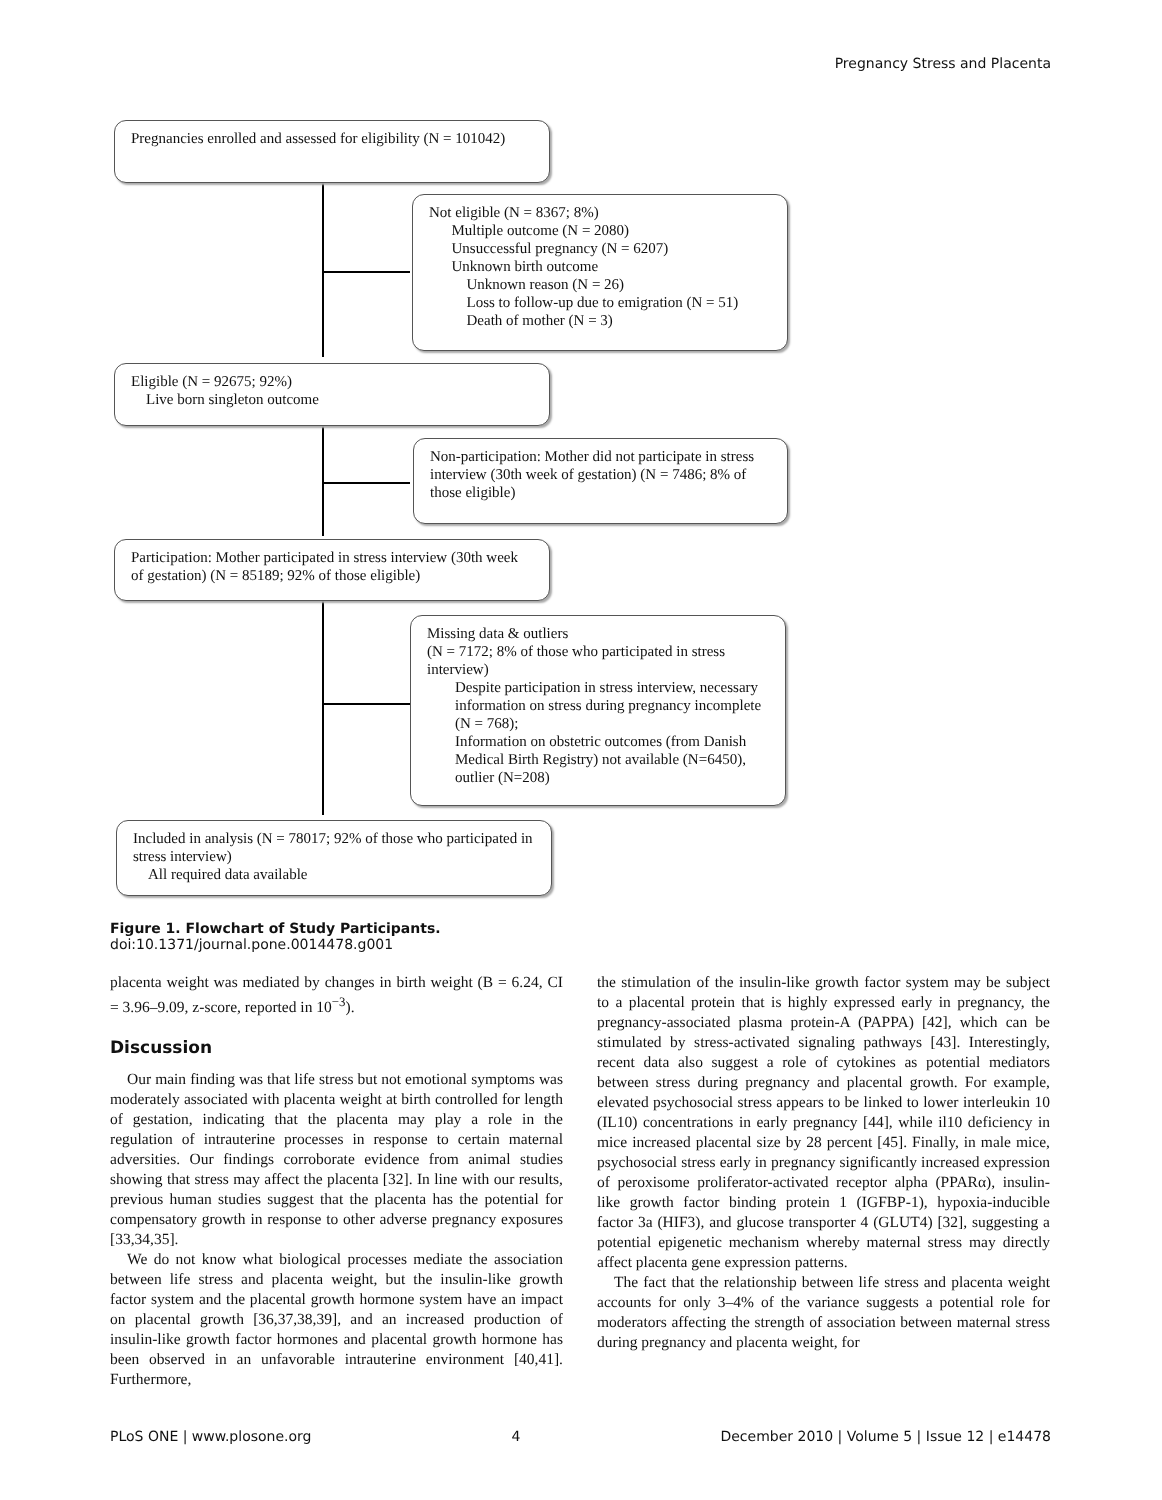Pregnancy Stress and Placenta
Pregnancies enrolled and assessed for eligibility (N = 101042)
Not eligible (N = 8367; 8%)
Multiple outcome (N = 2080)
Unsuccessful pregnancy (N = 6207)
Unknown birth outcome
Unknown reason (N = 26)
Loss to follow-up due to emigration (N = 51)
Death of mother (N = 3)
Eligible (N = 92675; 92%)
Live born singleton outcome
Non-participation: Mother did not participate in stress interview (30th week of gestation) (N = 7486; 8% of those eligible)
Participation: Mother participated in stress interview (30th week of gestation) (N = 85189; 92% of those eligible)
Missing data & outliers
(N = 7172; 8% of those who participated in stress interview)
Despite participation in stress interview, necessary information on stress during pregnancy incomplete (N = 768);
Information on obstetric outcomes (from Danish Medical Birth Registry) not available (N=6450), outlier (N=208)
Included in analysis (N = 78017; 92% of those who participated in stress interview)
All required data available
Figure 1. Flowchart of Study Participants.
doi:10.1371/journal.pone.0014478.g001
placenta weight was mediated by changes in birth weight (B = 6.24, CI = 3.96–9.09, z-score, reported in 10<sup>−3</sup>).
Discussion
Our main finding was that life stress but not emotional symptoms was moderately associated with placenta weight at birth controlled for length of gestation, indicating that the placenta may play a role in the regulation of intrauterine processes in response to certain maternal adversities. Our findings corroborate evidence from animal studies showing that stress may affect the placenta [32]. In line with our results, previous human studies suggest that the placenta has the potential for compensatory growth in response to other adverse pregnancy exposures [33,34,35].
We do not know what biological processes mediate the association between life stress and placenta weight, but the insulin-like growth factor system and the placental growth hormone system have an impact on placental growth [36,37,38,39], and an increased production of insulin-like growth factor hormones and placental growth hormone has been observed in an unfavorable intrauterine environment [40,41]. Furthermore,
the stimulation of the insulin-like growth factor system may be subject to a placental protein that is highly expressed early in pregnancy, the pregnancy-associated plasma protein-A (PAPPA) [42], which can be stimulated by stress-activated signaling pathways [43]. Interestingly, recent data also suggest a role of cytokines as potential mediators between stress during pregnancy and placental growth. For example, elevated psychosocial stress appears to be linked to lower interleukin 10 (IL10) concentrations in early pregnancy [44], while il10 deficiency in mice increased placental size by 28 percent [45]. Finally, in male mice, psychosocial stress early in pregnancy significantly increased expression of peroxisome proliferator-activated receptor alpha (PPARα), insulin-like growth factor binding protein 1 (IGFBP-1), hypoxia-inducible factor 3a (HIF3), and glucose transporter 4 (GLUT4) [32], suggesting a potential epigenetic mechanism whereby maternal stress may directly affect placenta gene expression patterns.
The fact that the relationship between life stress and placenta weight accounts for only 3–4% of the variance suggests a potential role for moderators affecting the strength of association between maternal stress during pregnancy and placenta weight, for
PLoS ONE | www.plosone.org 4 December 2010 | Volume 5 | Issue 12 | e14478